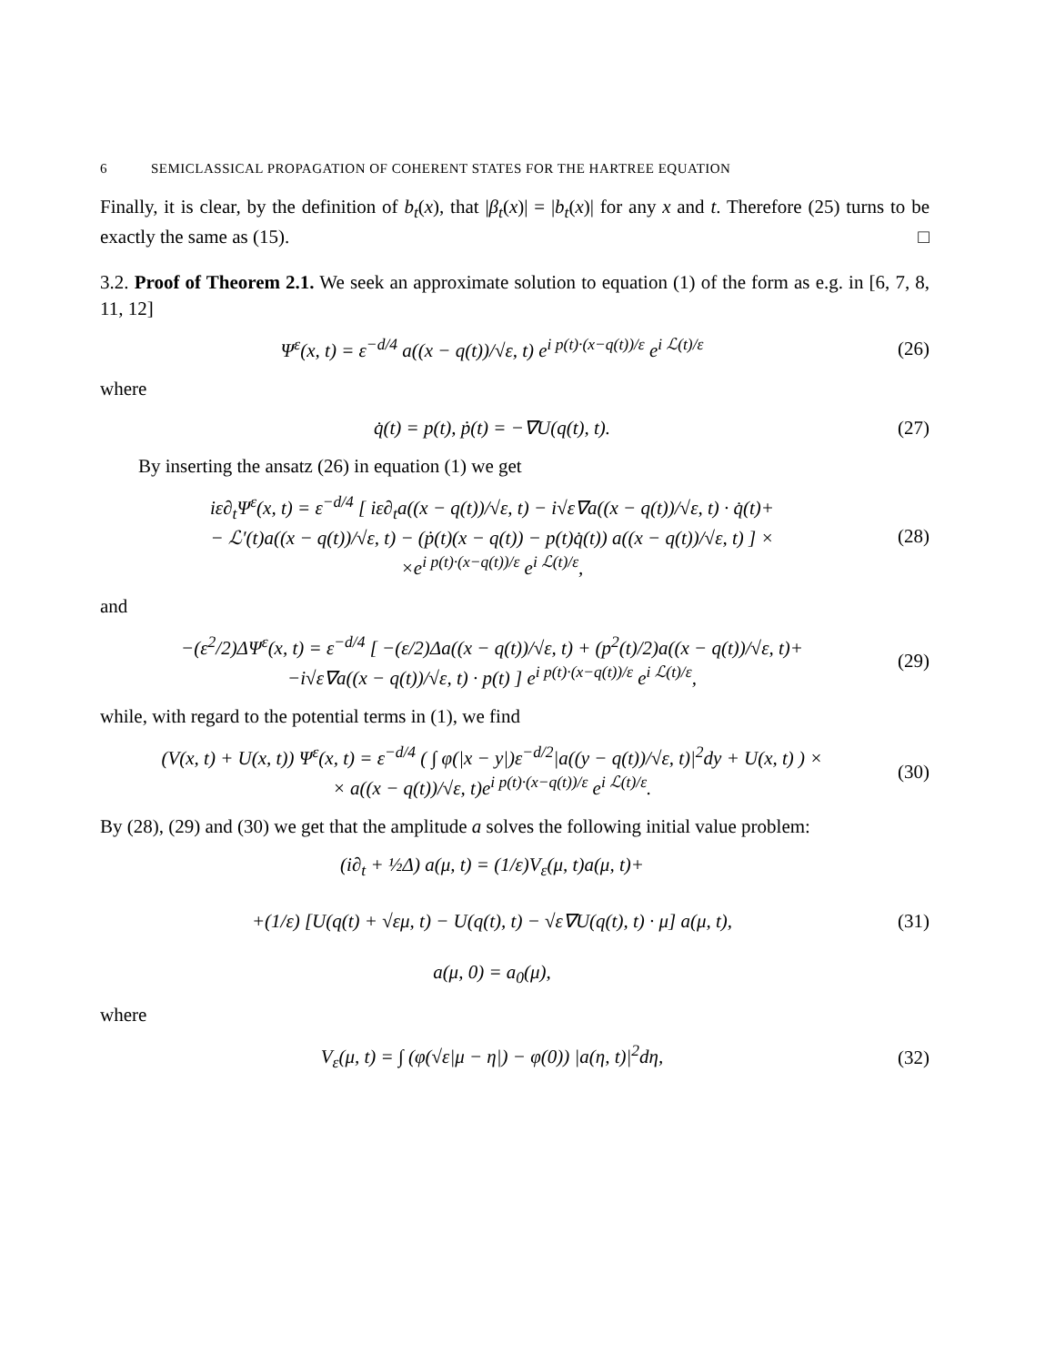6 SEMICLASSICAL PROPAGATION OF COHERENT STATES FOR THE HARTREE EQUATION
Finally, it is clear, by the definition of b<sub>t</sub>(x), that |β<sub>t</sub>(x)| = |b<sub>t</sub>(x)| for any x and t. Therefore (25) turns to be exactly the same as (15). □
3.2. Proof of Theorem 2.1. We seek an approximate solution to equation (1) of the form as e.g. in [6, 7, 8, 11, 12]
Ψ<sup>ε</sup>(x, t) = ε<sup>−d/4</sup> a((x − q(t))/√ε, t) e<sup>i p(t)·(x−q(t))/ε</sup> e<sup>i ℒ(t)/ε</sup> (26)
where
q̇(t) = p(t), ṗ(t) = −∇U(q(t), t). (27)
By inserting the ansatz (26) in equation (1) we get
iε∂<sub>t</sub>Ψ<sup>ε</sup>(x, t) = ε<sup>−d/4</sup> [ iε∂<sub>t</sub>a((x − q(t))/√ε, t) − i√ε∇a((x − q(t))/√ε, t) · q̇(t)+
− ℒ′(t)a((x − q(t))/√ε, t) − (ṗ(t)(x − q(t)) − p(t)q̇(t)) a((x − q(t))/√ε, t) ] ×
×e<sup>i p(t)·(x−q(t))/ε</sup> e<sup>i ℒ(t)/ε</sup>, (28)
and
−(ε<sup>2</sup>/2)ΔΨ<sup>ε</sup>(x, t) = ε<sup>−d/4</sup> [ −(ε/2)Δa((x − q(t))/√ε, t) + (p<sup>2</sup>(t)/2)a((x − q(t))/√ε, t)+
−i√ε∇a((x − q(t))/√ε, t) · p(t) ] e<sup>i p(t)·(x−q(t))/ε</sup> e<sup>i ℒ(t)/ε</sup>, (29)
while, with regard to the potential terms in (1), we find
(V(x, t) + U(x, t)) Ψ<sup>ε</sup>(x, t) = ε<sup>−d/4</sup> ( ∫ φ(|x − y|)ε<sup>−d/2</sup>|a((y − q(t))/√ε, t)|<sup>2</sup>dy + U(x, t) ) ×
× a((x − q(t))/√ε, t)e<sup>i p(t)·(x−q(t))/ε</sup> e<sup>i ℒ(t)/ε</sup>. (30)
By (28), (29) and (30) we get that the amplitude a solves the following initial value problem:
(i∂<sub>t</sub> + ½Δ) a(μ, t) = (1/ε)V<sub>ε</sub>(μ, t)a(μ, t)+
+(1/ε) [U(q(t) + √εμ, t) − U(q(t), t) − √ε∇U(q(t), t) · μ] a(μ, t),
a(μ, 0) = a<sub>0</sub>(μ), (31)
where
V<sub>ε</sub>(μ, t) = ∫ (φ(√ε|μ − η|) − φ(0)) |a(η, t)|<sup>2</sup>dη, (32)